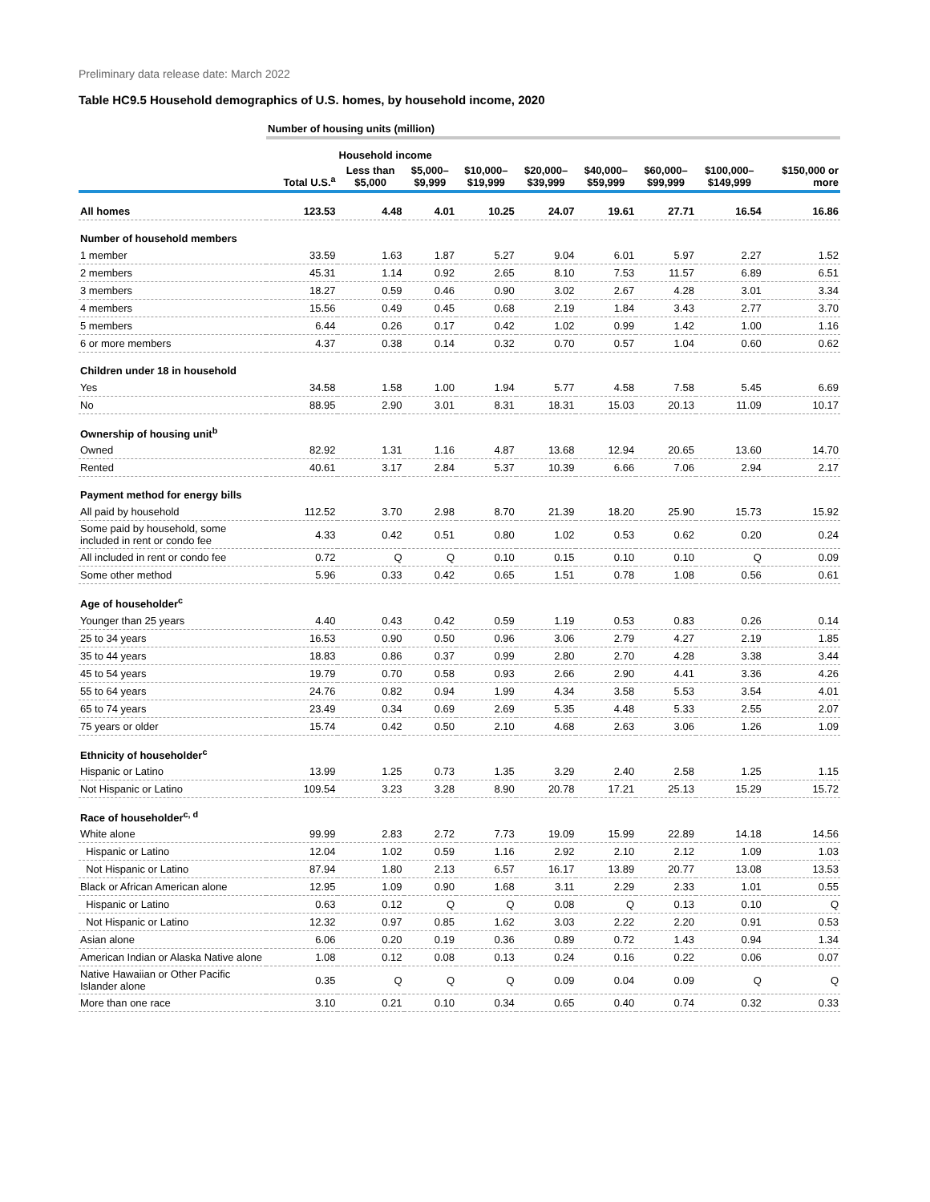Preliminary data release date: March 2022
Table HC9.5 Household demographics of U.S. homes, by household income, 2020
| | Number of housing units (million) | | | | | | | | |
| --- | --- | --- | --- | --- | --- | --- | --- | --- | --- |
| | | Household income | | | | | | | |
| | Total U.S.<sup>a</sup> | Less than $5,000 | $5,000– $9,999 | $10,000– $19,999 | $20,000– $39,999 | $40,000– $59,999 | $60,000– $99,999 | $100,000– $149,999 | $150,000 or more |
| All homes | 123.53 | 4.48 | 4.01 | 10.25 | 24.07 | 19.61 | 27.71 | 16.54 | 16.86 |
| Number of household members | | | | | | | | | |
| 1 member | 33.59 | 1.63 | 1.87 | 5.27 | 9.04 | 6.01 | 5.97 | 2.27 | 1.52 |
| 2 members | 45.31 | 1.14 | 0.92 | 2.65 | 8.10 | 7.53 | 11.57 | 6.89 | 6.51 |
| 3 members | 18.27 | 0.59 | 0.46 | 0.90 | 3.02 | 2.67 | 4.28 | 3.01 | 3.34 |
| 4 members | 15.56 | 0.49 | 0.45 | 0.68 | 2.19 | 1.84 | 3.43 | 2.77 | 3.70 |
| 5 members | 6.44 | 0.26 | 0.17 | 0.42 | 1.02 | 0.99 | 1.42 | 1.00 | 1.16 |
| 6 or more members | 4.37 | 0.38 | 0.14 | 0.32 | 0.70 | 0.57 | 1.04 | 0.60 | 0.62 |
| Children under 18 in household | | | | | | | | | |
| Yes | 34.58 | 1.58 | 1.00 | 1.94 | 5.77 | 4.58 | 7.58 | 5.45 | 6.69 |
| No | 88.95 | 2.90 | 3.01 | 8.31 | 18.31 | 15.03 | 20.13 | 11.09 | 10.17 |
| Ownership of housing unit<sup>b</sup> | | | | | | | | | |
| Owned | 82.92 | 1.31 | 1.16 | 4.87 | 13.68 | 12.94 | 20.65 | 13.60 | 14.70 |
| Rented | 40.61 | 3.17 | 2.84 | 5.37 | 10.39 | 6.66 | 7.06 | 2.94 | 2.17 |
| Payment method for energy bills | | | | | | | | | |
| All paid by household | 112.52 | 3.70 | 2.98 | 8.70 | 21.39 | 18.20 | 25.90 | 15.73 | 15.92 |
| Some paid by household, some included in rent or condo fee | 4.33 | 0.42 | 0.51 | 0.80 | 1.02 | 0.53 | 0.62 | 0.20 | 0.24 |
| All included in rent or condo fee | 0.72 | Q | Q | 0.10 | 0.15 | 0.10 | 0.10 | Q | 0.09 |
| Some other method | 5.96 | 0.33 | 0.42 | 0.65 | 1.51 | 0.78 | 1.08 | 0.56 | 0.61 |
| Age of householder<sup>c</sup> | | | | | | | | | |
| Younger than 25 years | 4.40 | 0.43 | 0.42 | 0.59 | 1.19 | 0.53 | 0.83 | 0.26 | 0.14 |
| 25 to 34 years | 16.53 | 0.90 | 0.50 | 0.96 | 3.06 | 2.79 | 4.27 | 2.19 | 1.85 |
| 35 to 44 years | 18.83 | 0.86 | 0.37 | 0.99 | 2.80 | 2.70 | 4.28 | 3.38 | 3.44 |
| 45 to 54 years | 19.79 | 0.70 | 0.58 | 0.93 | 2.66 | 2.90 | 4.41 | 3.36 | 4.26 |
| 55 to 64 years | 24.76 | 0.82 | 0.94 | 1.99 | 4.34 | 3.58 | 5.53 | 3.54 | 4.01 |
| 65 to 74 years | 23.49 | 0.34 | 0.69 | 2.69 | 5.35 | 4.48 | 5.33 | 2.55 | 2.07 |
| 75 years or older | 15.74 | 0.42 | 0.50 | 2.10 | 4.68 | 2.63 | 3.06 | 1.26 | 1.09 |
| Ethnicity of householder<sup>c</sup> | | | | | | | | | |
| Hispanic or Latino | 13.99 | 1.25 | 0.73 | 1.35 | 3.29 | 2.40 | 2.58 | 1.25 | 1.15 |
| Not Hispanic or Latino | 109.54 | 3.23 | 3.28 | 8.90 | 20.78 | 17.21 | 25.13 | 15.29 | 15.72 |
| Race of householder<sup>c, d</sup> | | | | | | | | | |
| White alone | 99.99 | 2.83 | 2.72 | 7.73 | 19.09 | 15.99 | 22.89 | 14.18 | 14.56 |
| Hispanic or Latino | 12.04 | 1.02 | 0.59 | 1.16 | 2.92 | 2.10 | 2.12 | 1.09 | 1.03 |
| Not Hispanic or Latino | 87.94 | 1.80 | 2.13 | 6.57 | 16.17 | 13.89 | 20.77 | 13.08 | 13.53 |
| Black or African American alone | 12.95 | 1.09 | 0.90 | 1.68 | 3.11 | 2.29 | 2.33 | 1.01 | 0.55 |
| Hispanic or Latino | 0.63 | 0.12 | Q | Q | 0.08 | Q | 0.13 | 0.10 | Q |
| Not Hispanic or Latino | 12.32 | 0.97 | 0.85 | 1.62 | 3.03 | 2.22 | 2.20 | 0.91 | 0.53 |
| Asian alone | 6.06 | 0.20 | 0.19 | 0.36 | 0.89 | 0.72 | 1.43 | 0.94 | 1.34 |
| American Indian or Alaska Native alone | 1.08 | 0.12 | 0.08 | 0.13 | 0.24 | 0.16 | 0.22 | 0.06 | 0.07 |
| Native Hawaiian or Other Pacific Islander alone | 0.35 | Q | Q | Q | 0.09 | 0.04 | 0.09 | Q | Q |
| More than one race | 3.10 | 0.21 | 0.10 | 0.34 | 0.65 | 0.40 | 0.74 | 0.32 | 0.33 |